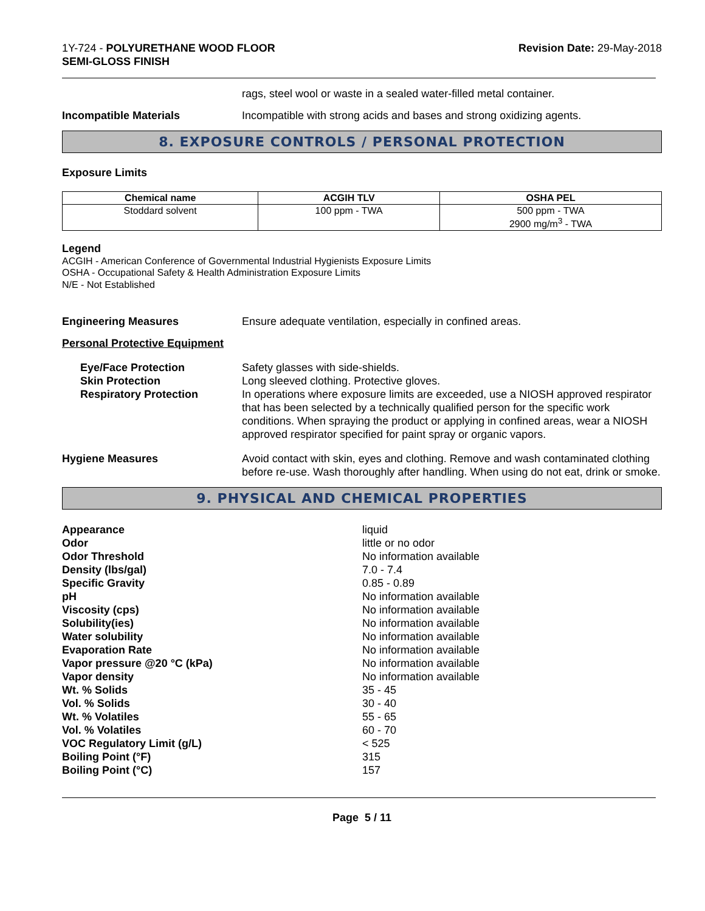1Y-724 - POLYURETHANE WOOD FLOOR
SEMI-GLOSS FINISH
Revision Date: 29-May-2018
rags, steel wool or waste in a sealed water-filled metal container.
Incompatible Materials Incompatible with strong acids and bases and strong oxidizing agents.
8. EXPOSURE CONTROLS / PERSONAL PROTECTION
Exposure Limits
| Chemical name | ACGIH TLV | OSHA PEL |
| --- | --- | --- |
| Stoddard solvent | 100 ppm - TWA | 500 ppm - TWA 2900 mg/m<sup>3</sup> - TWA |
Legend
ACGIH - American Conference of Governmental Industrial Hygienists Exposure Limits
OSHA - Occupational Safety & Health Administration Exposure Limits
N/E - Not Established
Engineering Measures Ensure adequate ventilation, especially in confined areas.
Personal Protective Equipment
Eye/Face Protection
Skin Protection
Respiratory Protection
Safety glasses with side-shields.
Long sleeved clothing. Protective gloves.
In operations where exposure limits are exceeded, use a NIOSH approved respirator that has been selected by a technically qualified person for the specific work conditions. When spraying the product or applying in confined areas, wear a NIOSH approved respirator specified for paint spray or organic vapors.
Hygiene Measures Avoid contact with skin, eyes and clothing. Remove and wash contaminated clothing before re-use. Wash thoroughly after handling. When using do not eat, drink or smoke.
9. PHYSICAL AND CHEMICAL PROPERTIES
Appearance
liquid
Odor
little or no odor
Odor Threshold
No information available
Density (lbs/gal)
7.0 - 7.4
Specific Gravity
0.85 - 0.89
pH
No information available
Viscosity (cps)
No information available
Solubility(ies)
No information available
Water solubility
No information available
Evaporation Rate
No information available
Vapor pressure @20 °C (kPa)
No information available
Vapor density
No information available
Wt. % Solids
35 - 45
Vol. % Solids
30 - 40
Wt. % Volatiles
55 - 65
Vol. % Volatiles
60 - 70
VOC Regulatory Limit (g/L)
< 525
Boiling Point (°F)
315
Boiling Point (°C)
157
Page 5 / 11